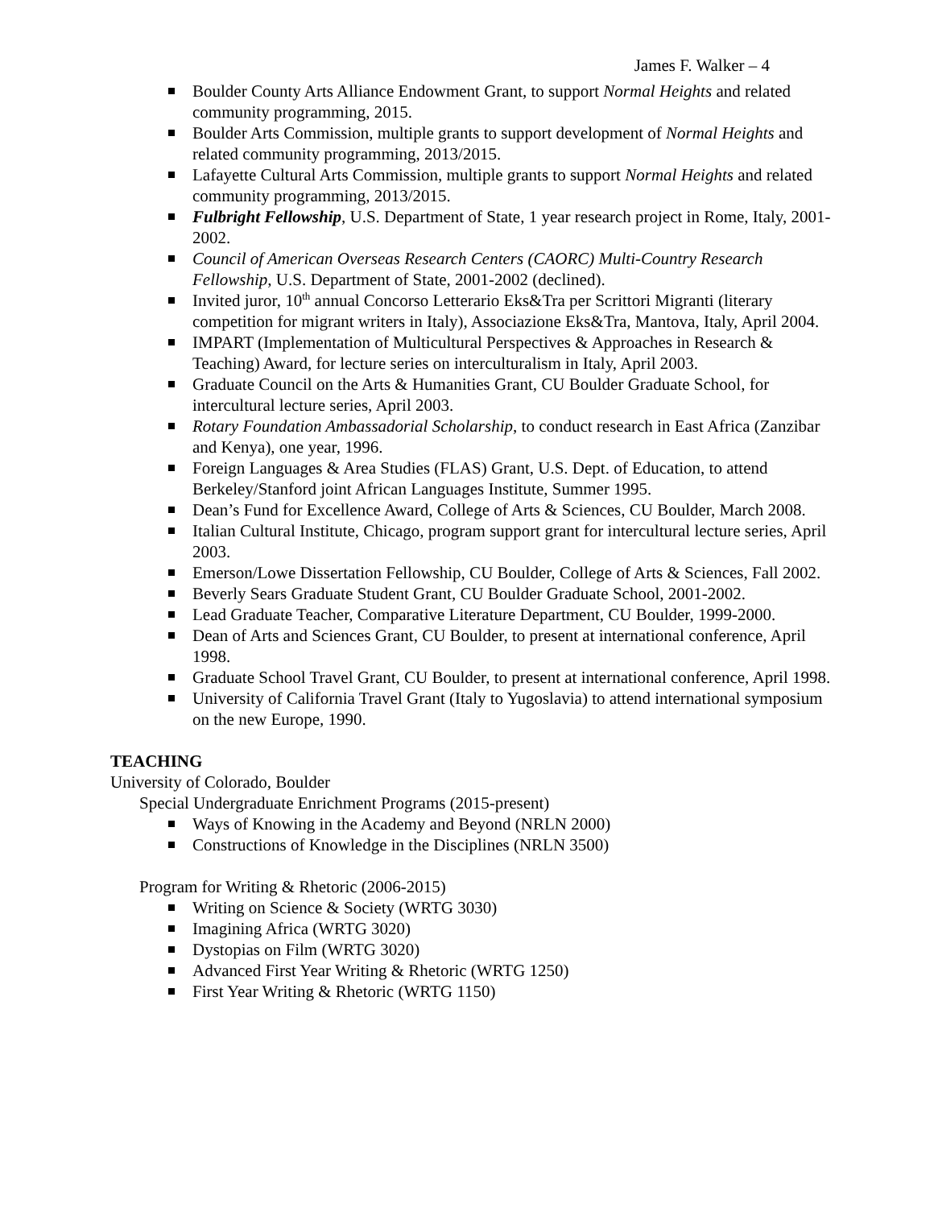James F. Walker – 4
Boulder County Arts Alliance Endowment Grant, to support Normal Heights and related community programming, 2015.
Boulder Arts Commission, multiple grants to support development of Normal Heights and related community programming, 2013/2015.
Lafayette Cultural Arts Commission, multiple grants to support Normal Heights and related community programming, 2013/2015.
Fulbright Fellowship, U.S. Department of State, 1 year research project in Rome, Italy, 2001-2002.
Council of American Overseas Research Centers (CAORC) Multi-Country Research Fellowship, U.S. Department of State, 2001-2002 (declined).
Invited juror, 10<sup>th</sup> annual Concorso Letterario Eks&Tra per Scrittori Migranti (literary competition for migrant writers in Italy), Associazione Eks&Tra, Mantova, Italy, April 2004.
IMPART (Implementation of Multicultural Perspectives & Approaches in Research & Teaching) Award, for lecture series on interculturalism in Italy, April 2003.
Graduate Council on the Arts & Humanities Grant, CU Boulder Graduate School, for intercultural lecture series, April 2003.
Rotary Foundation Ambassadorial Scholarship, to conduct research in East Africa (Zanzibar and Kenya), one year, 1996.
Foreign Languages & Area Studies (FLAS) Grant, U.S. Dept. of Education, to attend Berkeley/Stanford joint African Languages Institute, Summer 1995.
Dean’s Fund for Excellence Award, College of Arts & Sciences, CU Boulder, March 2008.
Italian Cultural Institute, Chicago, program support grant for intercultural lecture series, April 2003.
Emerson/Lowe Dissertation Fellowship, CU Boulder, College of Arts & Sciences, Fall 2002.
Beverly Sears Graduate Student Grant, CU Boulder Graduate School, 2001-2002.
Lead Graduate Teacher, Comparative Literature Department, CU Boulder, 1999-2000.
Dean of Arts and Sciences Grant, CU Boulder, to present at international conference, April 1998.
Graduate School Travel Grant, CU Boulder, to present at international conference, April 1998.
University of California Travel Grant (Italy to Yugoslavia) to attend international symposium on the new Europe, 1990.
TEACHING
University of Colorado, Boulder
Special Undergraduate Enrichment Programs (2015-present)
Ways of Knowing in the Academy and Beyond (NRLN 2000)
Constructions of Knowledge in the Disciplines (NRLN 3500)
Program for Writing & Rhetoric (2006-2015)
Writing on Science & Society (WRTG 3030)
Imagining Africa (WRTG 3020)
Dystopias on Film (WRTG 3020)
Advanced First Year Writing & Rhetoric (WRTG 1250)
First Year Writing & Rhetoric (WRTG 1150)